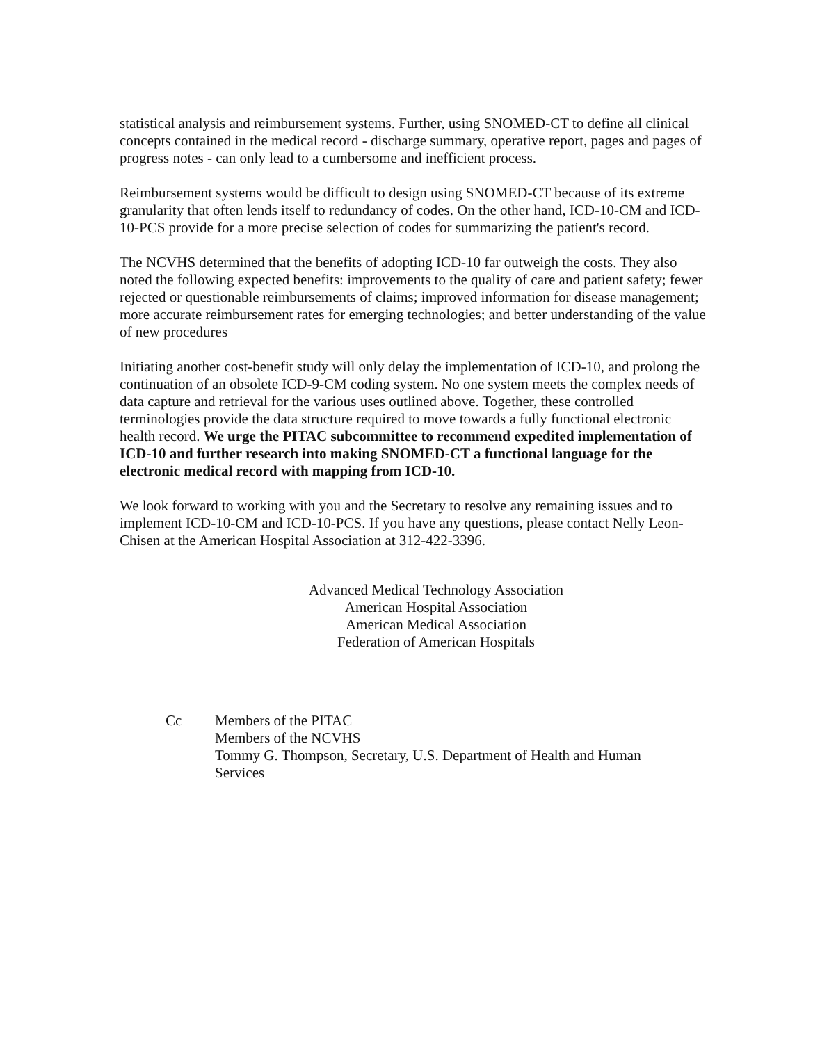statistical analysis and reimbursement systems. Further, using SNOMED-CT to define all clinical concepts contained in the medical record - discharge summary, operative report, pages and pages of progress notes - can only lead to a cumbersome and inefficient process.
Reimbursement systems would be difficult to design using SNOMED-CT because of its extreme granularity that often lends itself to redundancy of codes. On the other hand, ICD-10-CM and ICD-10-PCS provide for a more precise selection of codes for summarizing the patient's record.
The NCVHS determined that the benefits of adopting ICD-10 far outweigh the costs. They also noted the following expected benefits: improvements to the quality of care and patient safety; fewer rejected or questionable reimbursements of claims; improved information for disease management; more accurate reimbursement rates for emerging technologies; and better understanding of the value of new procedures
Initiating another cost-benefit study will only delay the implementation of ICD-10, and prolong the continuation of an obsolete ICD-9-CM coding system. No one system meets the complex needs of data capture and retrieval for the various uses outlined above. Together, these controlled terminologies provide the data structure required to move towards a fully functional electronic health record. We urge the PITAC subcommittee to recommend expedited implementation of ICD-10 and further research into making SNOMED-CT a functional language for the electronic medical record with mapping from ICD-10.
We look forward to working with you and the Secretary to resolve any remaining issues and to implement ICD-10-CM and ICD-10-PCS. If you have any questions, please contact Nelly Leon-Chisen at the American Hospital Association at 312-422-3396.
Advanced Medical Technology Association
American Hospital Association
American Medical Association
Federation of American Hospitals
Cc Members of the PITAC
Members of the NCVHS
Tommy G. Thompson, Secretary, U.S. Department of Health and Human
Services